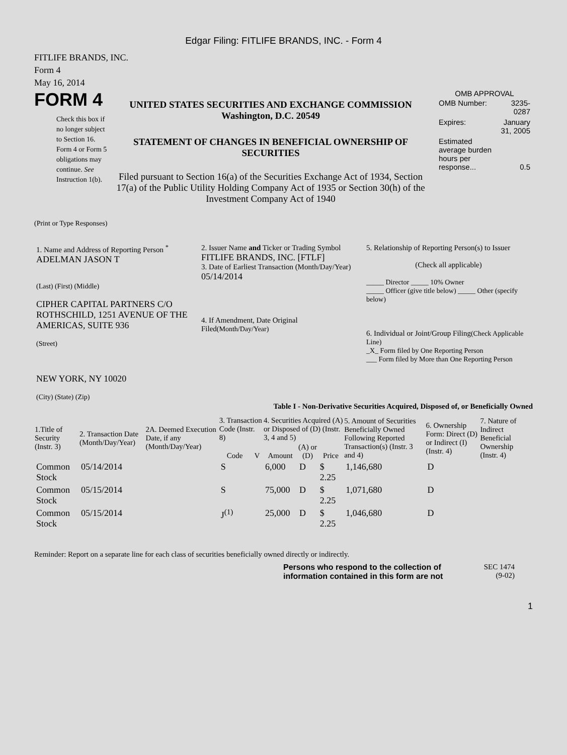Edgar Filing: FITLIFE BRANDS, INC. - Form 4
FITLIFE BRANDS, INC.
Form 4
May 16, 2014
FORM 4
Check this box if no longer subject to Section 16. Form 4 or Form 5 obligations may continue. See Instruction 1(b).
UNITED STATES SECURITIES AND EXCHANGE COMMISSION
Washington, D.C. 20549
STATEMENT OF CHANGES IN BENEFICIAL OWNERSHIP OF SECURITIES
Filed pursuant to Section 16(a) of the Securities Exchange Act of 1934, Section 17(a) of the Public Utility Holding Company Act of 1935 or Section 30(h) of the Investment Company Act of 1940
OMB APPROVAL
| OMB Number: | 3235-0287 |
| Expires: | January 31, 2005 |
| Estimated average burden hours per response... | 0.5 |
(Print or Type Responses)
| 1. Name and Address of Reporting Person <sup>*</sup> ADELMAN JASON T (Last) (First) (Middle) CIPHER CAPITAL PARTNERS C/O ROTHSCHILD, 1251 AVENUE OF THE AMERICAS, SUITE 936 (Street) NEW YORK, NY 10020 (City) (State) (Zip) | 2. Issuer Name and Ticker or Trading Symbol FITLIFE BRANDS, INC. [FTLF] 3. Date of Earliest Transaction (Month/Day/Year) 05/14/2014 4. If Amendment, Date Original Filed (Month/Day/Year) | 5. Relationship of Reporting Person(s) to Issuer (Check all applicable) _____ Director _____ 10% Owner _____ Officer (give title below) _____ Other (specify below) 6. Individual or Joint/Group Filing (Check Applicable Line) _X_ Form filed by One Reporting Person ___ Form filed by More than One Reporting Person |
Table I - Non-Derivative Securities Acquired, Disposed of, or Beneficially Owned
| 1.Title of Security (Instr. 3) | 2. Transaction Date (Month/Day/Year) | 2A. Deemed Execution Date, if any (Month/Day/Year) | 3. Transaction Code (Instr. 8) | | 4. Securities Acquired (A) or Disposed of (D) (Instr. 3, 4 and 5) | | | 5. Amount of Securities Beneficially Owned Following Reported Transaction(s) (Instr. 3 and 4) | 6. Ownership Form: Direct (D) or Indirect (I) (Instr. 4) | 7. Nature of Indirect Beneficial Ownership (Instr. 4) |
| --- | --- | --- | --- | --- | --- | --- | --- | --- | --- | --- |
| | | | Code | V | Amount | (A) or (D) | Price | | | |
| Common Stock | 05/14/2014 | | S | | 6,000 | D | $ 2.25 | 1,146,680 | D | |
| Common Stock | 05/15/2014 | | S | | 75,000 | D | $ 2.25 | 1,071,680 | D | |
| Common Stock | 05/15/2014 | | J<sup>(1)</sup> | | 25,000 | D | $ 2.25 | 1,046,680 | D | |
Reminder: Report on a separate line for each class of securities beneficially owned directly or indirectly.
Persons who respond to the collection of information contained in this form are not
SEC 1474
(9-02)
1